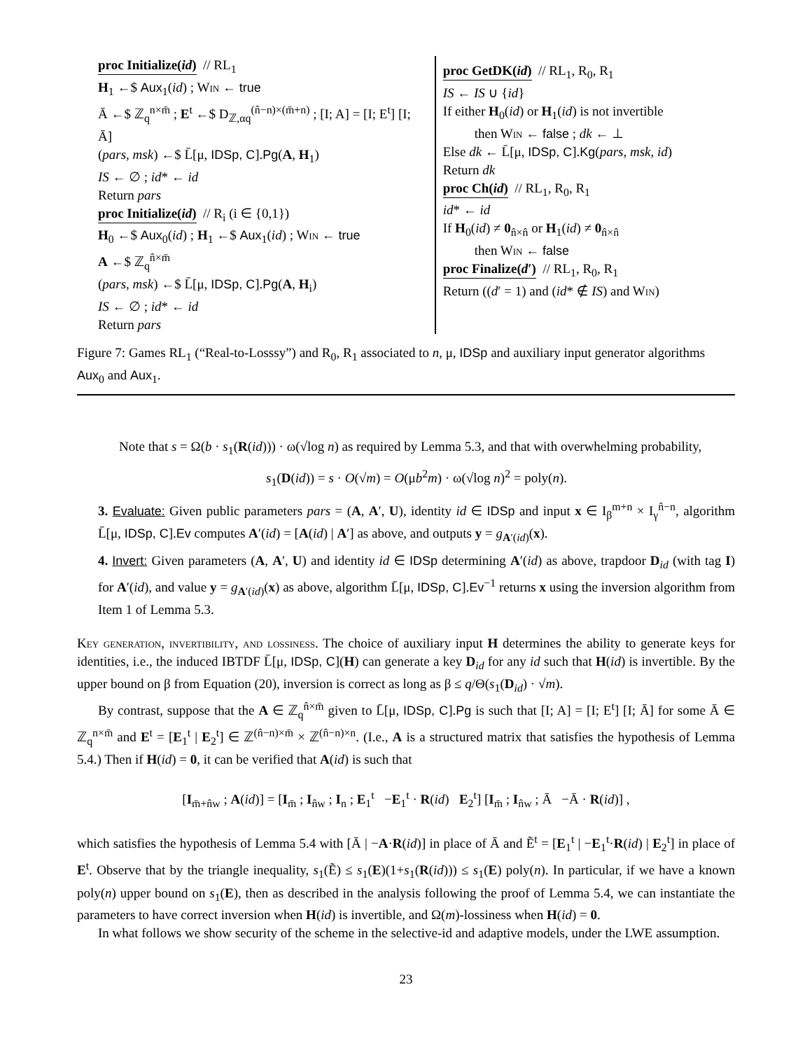proc Initialize(id) // RL<sub>1</sub>
H<sub>1</sub> ←$ Aux<sub>1</sub>(id) ; Win ← true
Ā ←$ ℤ<sub>q</sub><sup>n×m̄</sup> ; E<sup>t</sup> ←$ D<sub>ℤ,αq</sub><sup>(n̂−n)×(m̄+n)</sup> ; [I; A] = [I; E<sup>t</sup>] [I; Ā]
(pars, msk) ←$ L̄[μ, IDSp, C].Pg(A, H<sub>1</sub>)
IS ← ∅ ; id* ← id
Return pars
proc Initialize(id) // R<sub>i</sub> (i ∈ {0,1})
H<sub>0</sub> ←$ Aux<sub>0</sub>(id) ; H<sub>1</sub> ←$ Aux<sub>1</sub>(id) ; Win ← true
A ←$ ℤ<sub>q</sub><sup>n̂×m̄</sup>
(pars, msk) ←$ L̄[μ, IDSp, C].Pg(A, H<sub>i</sub>)
IS ← ∅ ; id* ← id
Return pars
proc GetDK(id) // RL<sub>1</sub>, R<sub>0</sub>, R<sub>1</sub>
IS ← IS ∪ {id}
If either H<sub>0</sub>(id) or H<sub>1</sub>(id) is not invertible
then Win ← false ; dk ← ⊥
Else dk ← L̄[μ, IDSp, C].Kg(pars, msk, id)
Return dk
proc Ch(id) // RL<sub>1</sub>, R<sub>0</sub>, R<sub>1</sub>
id* ← id
If H<sub>0</sub>(id) ≠ 0<sub>n̂×n̂</sub> or H<sub>1</sub>(id) ≠ 0<sub>n̂×n̂</sub>
then Win ← false
proc Finalize(d′) // RL<sub>1</sub>, R<sub>0</sub>, R<sub>1</sub>
Return ((d′ = 1) and (id* ∉ IS) and Win)
Figure 7: Games RL<sub>1</sub> (“Real-to-Losssy”) and R<sub>0</sub>, R<sub>1</sub> associated to n, μ, IDSp and auxiliary input generator algorithms Aux<sub>0</sub> and Aux<sub>1</sub>.
Note that s = Ω(b · s<sub>1</sub>(R(id))) · ω(√log n) as required by Lemma 5.3, and that with overwhelming probability,
s<sub>1</sub>(D(id)) = s · O(√m) = O(μb<sup>2</sup>m) · ω(√log n)<sup>2</sup> = poly(n).
3. Evaluate: Given public parameters pars = (A, A′, U), identity id ∈ IDSp and input x ∈ I<sub>β</sub><sup>m+n</sup> × I<sub>γ</sub><sup>n̂−n</sup>, algorithm L̄[μ, IDSp, C].Ev computes A′(id) = [A(id) | A′] as above, and outputs y = g<sub>A′(id)</sub>(x).
4. Invert: Given parameters (A, A′, U) and identity id ∈ IDSp determining A′(id) as above, trapdoor D<sub>id</sub> (with tag I) for A′(id), and value y = g<sub>A′(id)</sub>(x) as above, algorithm L̄[μ, IDSp, C].Ev<sup>−1</sup> returns x using the inversion algorithm from Item 1 of Lemma 5.3.
Key generation, invertibility, and lossiness. The choice of auxiliary input H determines the ability to generate keys for identities, i.e., the induced IBTDF L̄[μ, IDSp, C](H) can generate a key D<sub>id</sub> for any id such that H(id) is invertible. By the upper bound on β from Equation (20), inversion is correct as long as β ≤ q/Θ(s<sub>1</sub>(D<sub>id</sub>) · √m).
By contrast, suppose that the A ∈ ℤ<sub>q</sub><sup>n̂×m̄</sup> given to L̄[μ, IDSp, C].Pg is such that [I; A] = [I; E<sup>t</sup>] [I; Ā] for some Ā ∈ ℤ<sub>q</sub><sup>n×m̄</sup> and E<sup>t</sup> = [E<sub>1</sub><sup>t</sup> | E<sub>2</sub><sup>t</sup>] ∈ ℤ<sup>(n̂−n)×m̄</sup> × ℤ<sup>(n̂−n)×n</sup>. (I.e., A is a structured matrix that satisfies the hypothesis of Lemma 5.4.) Then if H(id) = 0, it can be verified that A(id) is such that
[I<sub>m̄+n̂w</sub> ; A(id)] = [I<sub>m̄</sub> ; I<sub>n̂w</sub> ; I<sub>n</sub> ; E<sub>1</sub><sup>t</sup> −E<sub>1</sub><sup>t</sup> · R(id) E<sub>2</sub><sup>t</sup>] [I<sub>m̄</sub> ; I<sub>n̂w</sub> ; Ā −Ā · R(id)] ,
which satisfies the hypothesis of Lemma 5.4 with [Ā | −A·R(id)] in place of Ā and Ẽ<sup>t</sup> = [E<sub>1</sub><sup>t</sup> | −E<sub>1</sub><sup>t</sup>·R(id) | E<sub>2</sub><sup>t</sup>] in place of E<sup>t</sup>. Observe that by the triangle inequality, s<sub>1</sub>(Ẽ) ≤ s<sub>1</sub>(E)(1+s<sub>1</sub>(R(id))) ≤ s<sub>1</sub>(E) poly(n). In particular, if we have a known poly(n) upper bound on s<sub>1</sub>(E), then as described in the analysis following the proof of Lemma 5.4, we can instantiate the parameters to have correct inversion when H(id) is invertible, and Ω(m)-lossiness when H(id) = 0.
In what follows we show security of the scheme in the selective-id and adaptive models, under the LWE assumption.
23